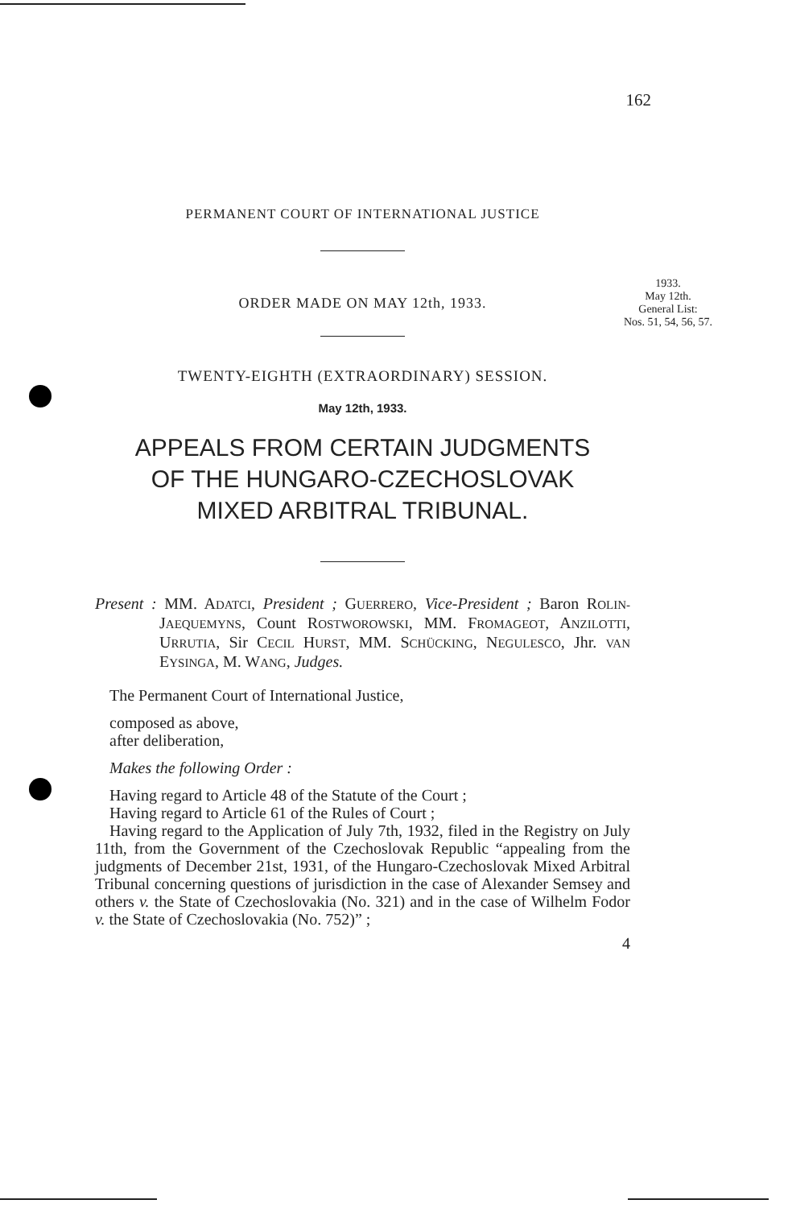162
1933.
May 12th.
General List:
Nos. 51, 54, 56, 57.
PERMANENT COURT OF INTERNATIONAL JUSTICE
ORDER MADE ON MAY 12th, 1933.
TWENTY-EIGHTH (EXTRAORDINARY) SESSION.
May 12th, 1933.
APPEALS FROM CERTAIN JUDGMENTS
OF THE HUNGARO-CZECHOSLOVAK
MIXED ARBITRAL TRIBUNAL.
Present : MM. ADATCI, President ; GUERRERO, Vice-President ; Baron ROLIN-JAEQUEMYNS, Count ROSTWOROWSKI, MM. FROMAGEOT, ANZILOTTI, URRUTIA, Sir CECIL HURST, MM. SCHÜCKING, NEGULESCO, Jhr. VAN EYSINGA, M. WANG, Judges.
The Permanent Court of International Justice,
composed as above,
after deliberation,
Makes the following Order :
Having regard to Article 48 of the Statute of the Court ;
Having regard to Article 61 of the Rules of Court ;
Having regard to the Application of July 7th, 1932, filed in the Registry on July 11th, from the Government of the Czechoslovak Republic “appealing from the judgments of December 21st, 1931, of the Hungaro-Czechoslovak Mixed Arbitral Tribunal concerning questions of jurisdiction in the case of Alexander Semsey and others v. the State of Czechoslovakia (No. 321) and in the case of Wilhelm Fodor v. the State of Czechoslovakia (No. 752)” ;
4